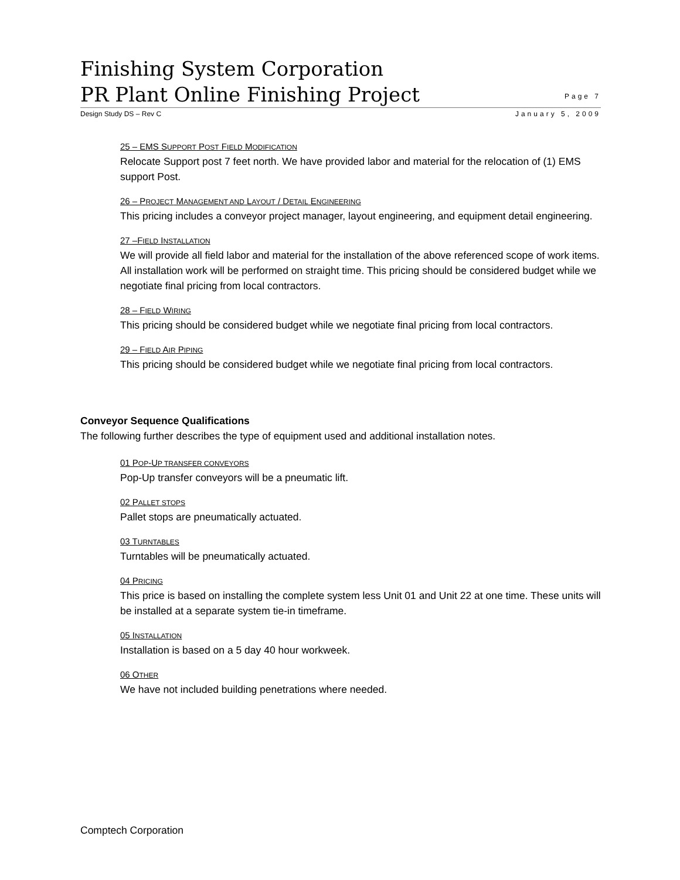Finishing System Corporation
PR Plant Online Finishing Project
Page 7
Design Study DS – Rev C January 5, 2009
25 – EMS SUPPORT POST FIELD MODIFICATION
Relocate Support post 7 feet north. We have provided labor and material for the relocation of (1) EMS support Post.
26 – PROJECT MANAGEMENT AND LAYOUT / DETAIL ENGINEERING
This pricing includes a conveyor project manager, layout engineering, and equipment detail engineering.
27 –FIELD INSTALLATION
We will provide all field labor and material for the installation of the above referenced scope of work items. All installation work will be performed on straight time. This pricing should be considered budget while we negotiate final pricing from local contractors.
28 – FIELD WIRING
This pricing should be considered budget while we negotiate final pricing from local contractors.
29 – FIELD AIR PIPING
This pricing should be considered budget while we negotiate final pricing from local contractors.
Conveyor Sequence Qualifications
The following further describes the type of equipment used and additional installation notes.
01 POP-UP TRANSFER CONVEYORS
Pop-Up transfer conveyors will be a pneumatic lift.
02 PALLET STOPS
Pallet stops are pneumatically actuated.
03 TURNTABLES
Turntables will be pneumatically actuated.
04 PRICING
This price is based on installing the complete system less Unit 01 and Unit 22 at one time. These units will be installed at a separate system tie-in timeframe.
05 INSTALLATION
Installation is based on a 5 day 40 hour workweek.
06 OTHER
We have not included building penetrations where needed.
Comptech Corporation